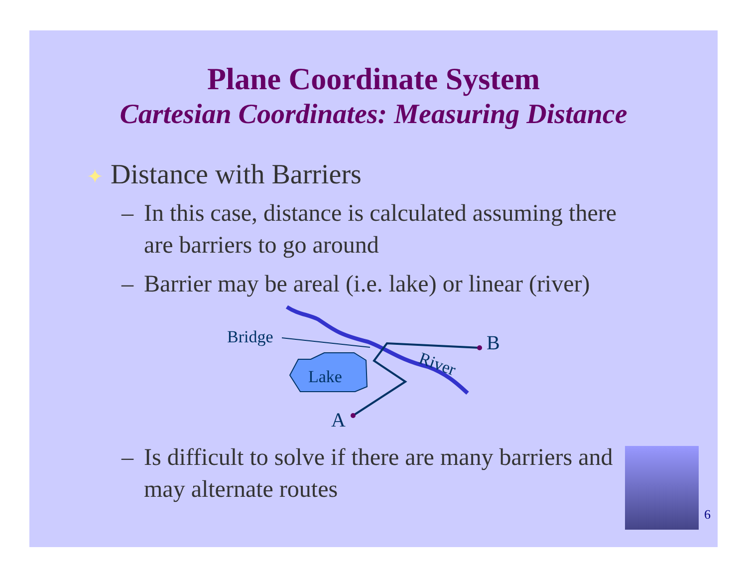Plane Coordinate System
Cartesian Coordinates: Measuring Distance
✦ Distance with Barriers
– In this case, distance is calculated assuming there are barriers to go around
– Barrier may be areal (i.e. lake) or linear (river)
Bridge
Lake
B
A
River
– Is difficult to solve if there are many barriers and may alternate routes
6